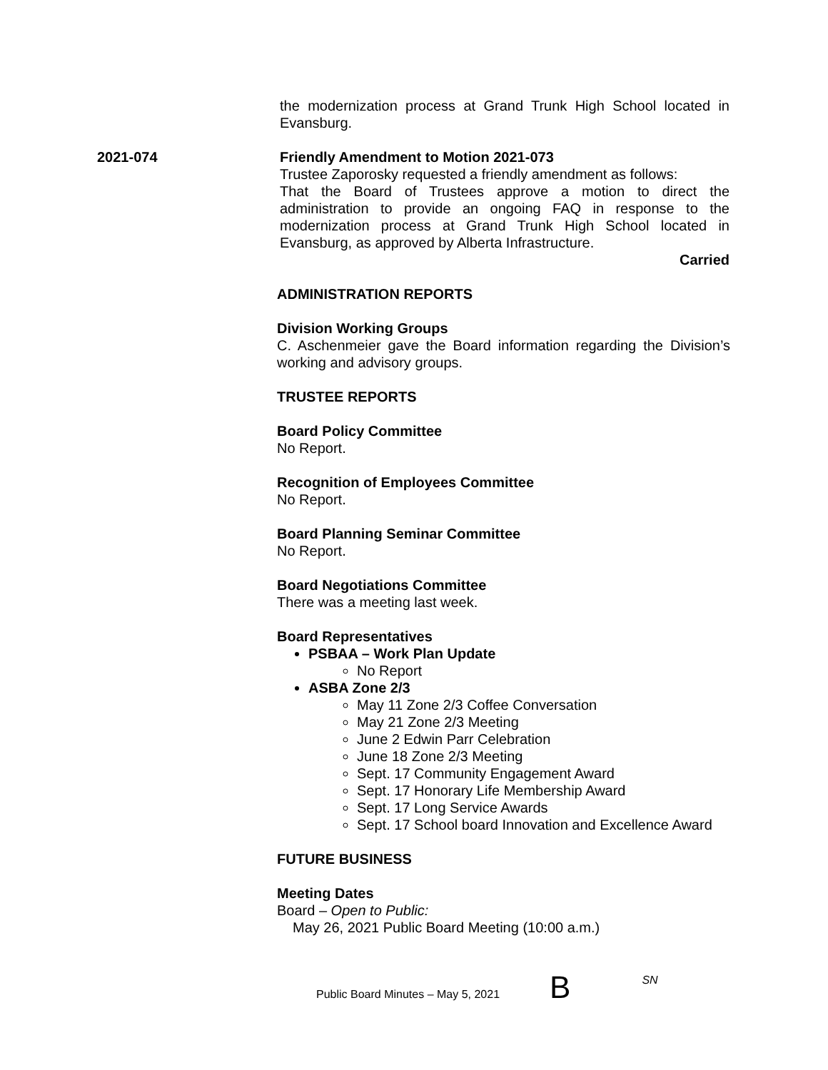the modernization process at Grand Trunk High School located in Evansburg.
2021-074 Friendly Amendment to Motion 2021-073
Trustee Zaporosky requested a friendly amendment as follows:
That the Board of Trustees approve a motion to direct the administration to provide an ongoing FAQ in response to the modernization process at Grand Trunk High School located in Evansburg, as approved by Alberta Infrastructure.
Carried
ADMINISTRATION REPORTS
Division Working Groups
C. Aschenmeier gave the Board information regarding the Division’s working and advisory groups.
TRUSTEE REPORTS
Board Policy Committee
No Report.
Recognition of Employees Committee
No Report.
Board Planning Seminar Committee
No Report.
Board Negotiations Committee
There was a meeting last week.
Board Representatives
PSBAA – Work Plan Update
No Report
ASBA Zone 2/3
May 11 Zone 2/3 Coffee Conversation
May 21 Zone 2/3 Meeting
June 2 Edwin Parr Celebration
June 18 Zone 2/3 Meeting
Sept. 17 Community Engagement Award
Sept. 17 Honorary Life Membership Award
Sept. 17 Long Service Awards
Sept. 17 School board Innovation and Excellence Award
FUTURE BUSINESS
Meeting Dates
Board – Open to Public:
May 26, 2021 Public Board Meeting (10:00 a.m.)
Public Board Minutes – May 5, 2021
B
SN